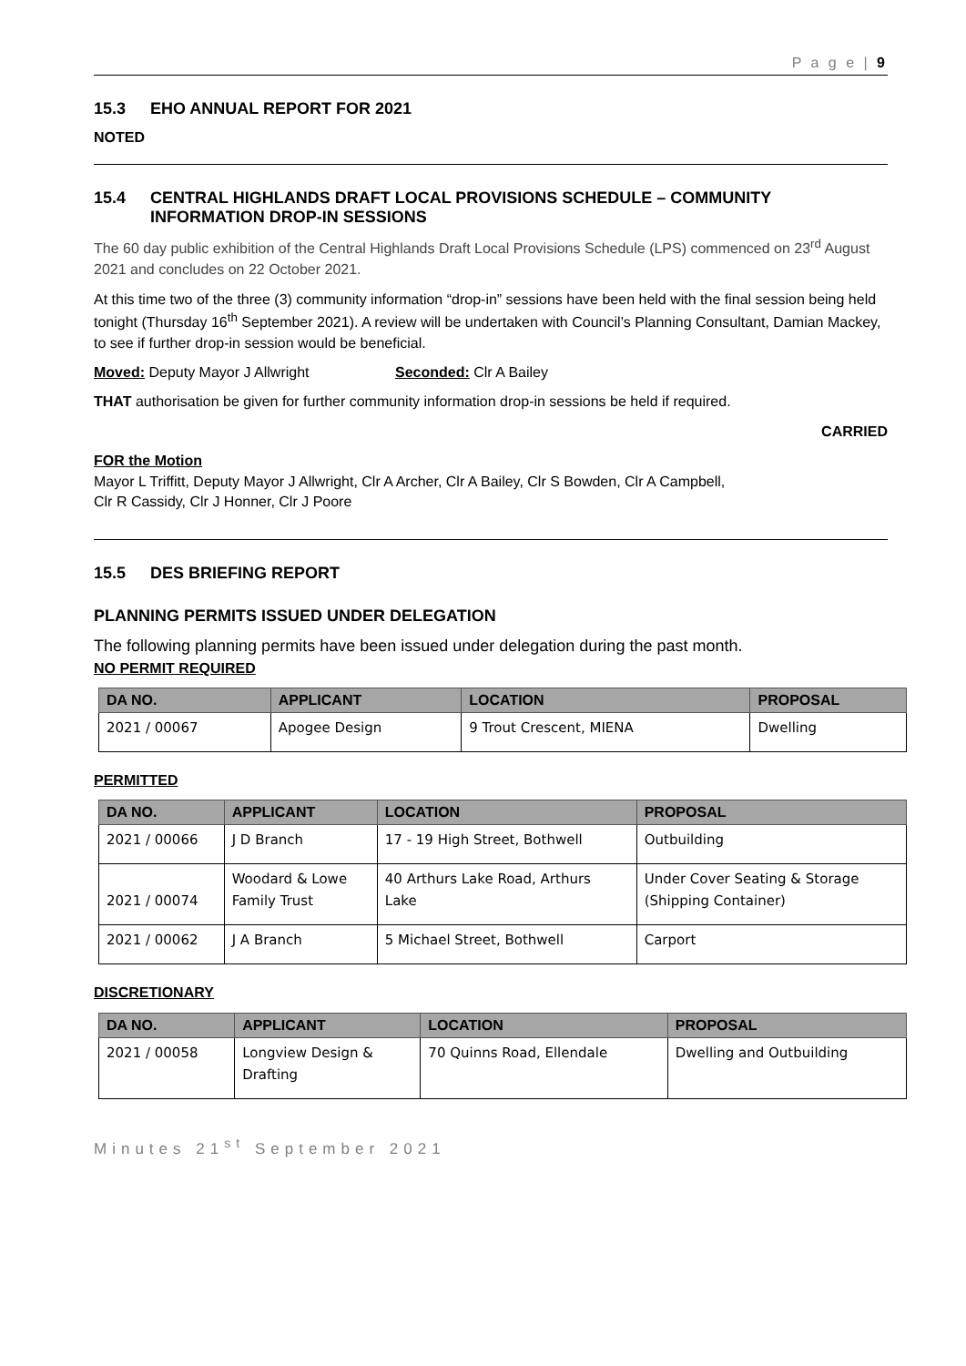P a g e | 9
15.3 EHO ANNUAL REPORT FOR 2021
NOTED
15.4 CENTRAL HIGHLANDS DRAFT LOCAL PROVISIONS SCHEDULE – COMMUNITY INFORMATION DROP-IN SESSIONS
The 60 day public exhibition of the Central Highlands Draft Local Provisions Schedule (LPS) commenced on 23<sup>rd</sup> August 2021 and concludes on 22 October 2021.
At this time two of the three (3) community information “drop-in” sessions have been held with the final session being held tonight (Thursday 16<sup>th</sup> September 2021). A review will be undertaken with Council’s Planning Consultant, Damian Mackey, to see if further drop-in session would be beneficial.
Moved: Deputy Mayor J Allwright Seconded: Clr A Bailey
THAT authorisation be given for further community information drop-in sessions be held if required.
CARRIED
FOR the Motion
Mayor L Triffitt, Deputy Mayor J Allwright, Clr A Archer, Clr A Bailey, Clr S Bowden, Clr A Campbell,
Clr R Cassidy, Clr J Honner, Clr J Poore
15.5 DES BRIEFING REPORT
PLANNING PERMITS ISSUED UNDER DELEGATION
The following planning permits have been issued under delegation during the past month.
NO PERMIT REQUIRED
| DA NO. | APPLICANT | LOCATION | PROPOSAL |
| --- | --- | --- | --- |
| 2021 / 00067 | Apogee Design | 9 Trout Crescent, MIENA | Dwelling |
PERMITTED
| DA NO. | APPLICANT | LOCATION | PROPOSAL |
| --- | --- | --- | --- |
| 2021 / 00066 | J D Branch | 17 - 19 High Street, Bothwell | Outbuilding |
| 2021 / 00074 | Woodard & Lowe Family Trust | 40 Arthurs Lake Road, Arthurs Lake | Under Cover Seating & Storage (Shipping Container) |
| 2021 / 00062 | J A Branch | 5 Michael Street, Bothwell | Carport |
DISCRETIONARY
| DA NO. | APPLICANT | LOCATION | PROPOSAL |
| --- | --- | --- | --- |
| 2021 / 00058 | Longview Design & Drafting | 70 Quinns Road, Ellendale | Dwelling and Outbuilding |
Minutes 21<sup>st</sup> September 2021